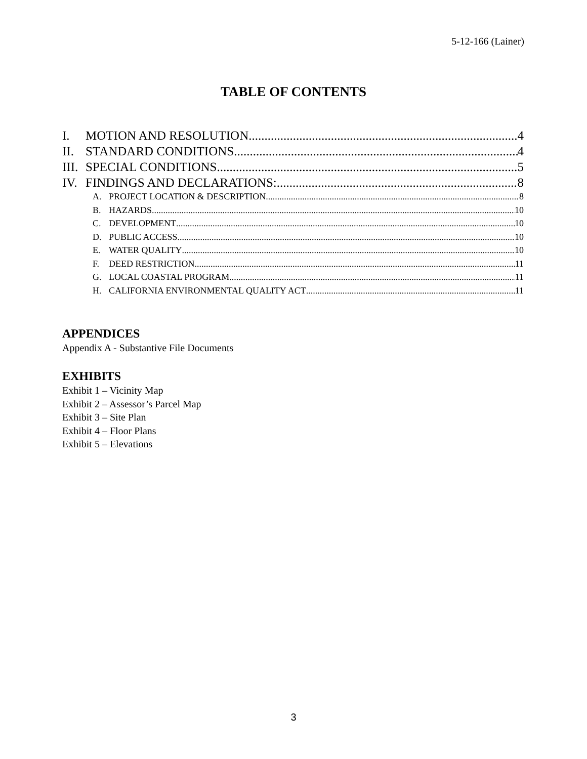5-12-166 (Lainer)
TABLE OF CONTENTS
I. MOTION AND RESOLUTION 4
II. STANDARD CONDITIONS 4
III. SPECIAL CONDITIONS 5
IV. FINDINGS AND DECLARATIONS: 8
A. PROJECT LOCATION & DESCRIPTION 8
B. HAZARDS 10
C. DEVELOPMENT 10
D. PUBLIC ACCESS 10
E. WATER QUALITY 10
F. DEED RESTRICTION 11
G. LOCAL COASTAL PROGRAM 11
H. CALIFORNIA ENVIRONMENTAL QUALITY ACT 11
APPENDICES
Appendix A - Substantive File Documents
EXHIBITS
Exhibit 1 – Vicinity Map
Exhibit 2 – Assessor’s Parcel Map
Exhibit 3 – Site Plan
Exhibit 4 – Floor Plans
Exhibit 5 – Elevations
3